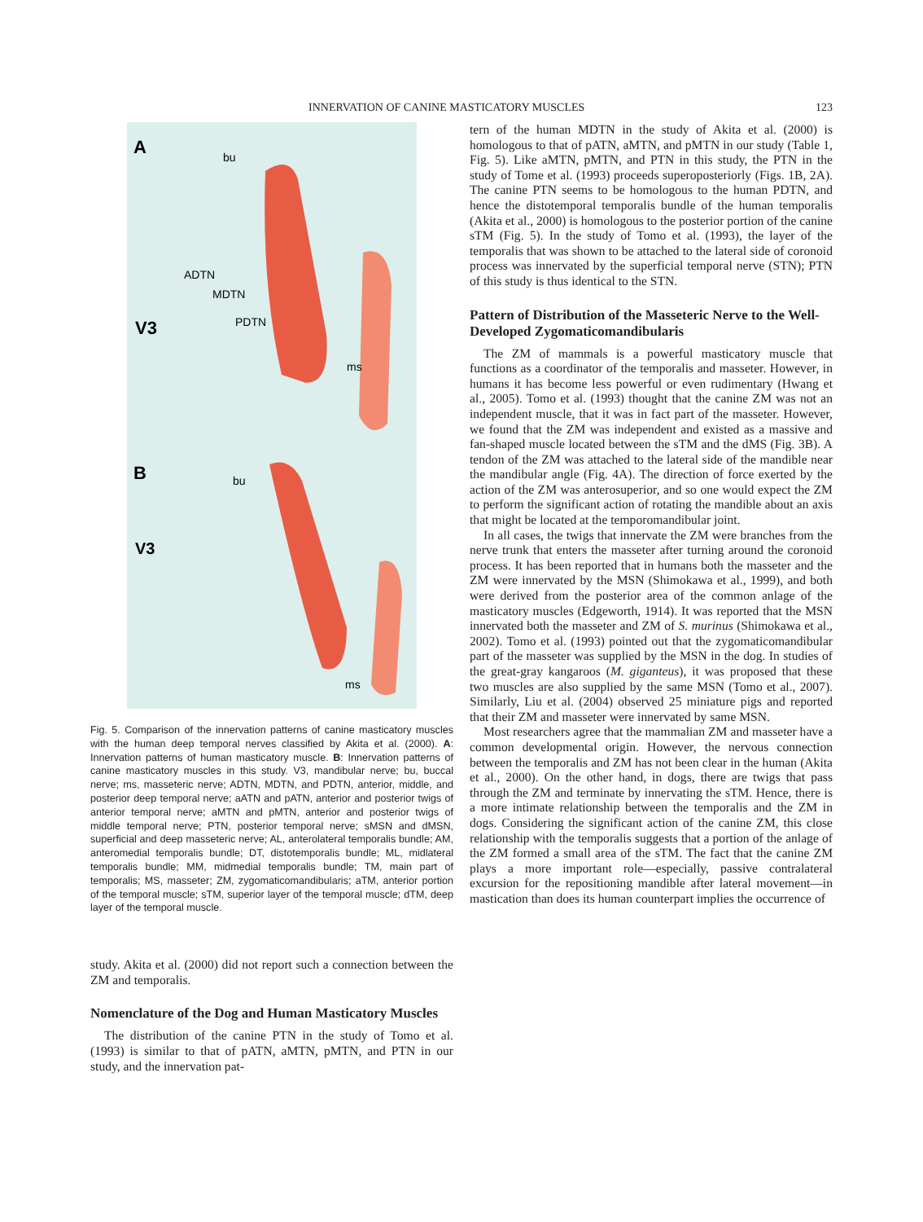INNERVATION OF CANINE MASTICATORY MUSCLES 123
A
V3
ADTN
MDTN
PDTN
bu
ms
B
V3
bu
ms
Fig. 5. Comparison of the innervation patterns of canine masticatory muscles with the human deep temporal nerves classified by Akita et al. (2000). A: Innervation patterns of human masticatory muscle. B: Innervation patterns of canine masticatory muscles in this study. V3, mandibular nerve; bu, buccal nerve; ms, masseteric nerve; ADTN, MDTN, and PDTN, anterior, middle, and posterior deep temporal nerve; aATN and pATN, anterior and posterior twigs of anterior temporal nerve; aMTN and pMTN, anterior and posterior twigs of middle temporal nerve; PTN, posterior temporal nerve; sMSN and dMSN, superficial and deep masseteric nerve; AL, anterolateral temporalis bundle; AM, anteromedial temporalis bundle; DT, distotemporalis bundle; ML, midlateral temporalis bundle; MM, midmedial temporalis bundle; TM, main part of temporalis; MS, masseter; ZM, zygomaticomandibularis; aTM, anterior portion of the temporal muscle; sTM, superior layer of the temporal muscle; dTM, deep layer of the temporal muscle.
study. Akita et al. (2000) did not report such a connection between the ZM and temporalis.
Nomenclature of the Dog and Human Masticatory Muscles
The distribution of the canine PTN in the study of Tomo et al. (1993) is similar to that of pATN, aMTN, pMTN, and PTN in our study, and the innervation pat-
tern of the human MDTN in the study of Akita et al. (2000) is homologous to that of pATN, aMTN, and pMTN in our study (Table 1, Fig. 5). Like aMTN, pMTN, and PTN in this study, the PTN in the study of Tome et al. (1993) proceeds superoposteriorly (Figs. 1B, 2A). The canine PTN seems to be homologous to the human PDTN, and hence the distotemporal temporalis bundle of the human temporalis (Akita et al., 2000) is homologous to the posterior portion of the canine sTM (Fig. 5). In the study of Tomo et al. (1993), the layer of the temporalis that was shown to be attached to the lateral side of coronoid process was innervated by the superficial temporal nerve (STN); PTN of this study is thus identical to the STN.
Pattern of Distribution of the Masseteric Nerve to the Well-Developed Zygomaticomandibularis
The ZM of mammals is a powerful masticatory muscle that functions as a coordinator of the temporalis and masseter. However, in humans it has become less powerful or even rudimentary (Hwang et al., 2005). Tomo et al. (1993) thought that the canine ZM was not an independent muscle, that it was in fact part of the masseter. However, we found that the ZM was independent and existed as a massive and fan-shaped muscle located between the sTM and the dMS (Fig. 3B). A tendon of the ZM was attached to the lateral side of the mandible near the mandibular angle (Fig. 4A). The direction of force exerted by the action of the ZM was anterosuperior, and so one would expect the ZM to perform the significant action of rotating the mandible about an axis that might be located at the temporomandibular joint.
In all cases, the twigs that innervate the ZM were branches from the nerve trunk that enters the masseter after turning around the coronoid process. It has been reported that in humans both the masseter and the ZM were innervated by the MSN (Shimokawa et al., 1999), and both were derived from the posterior area of the common anlage of the masticatory muscles (Edgeworth, 1914). It was reported that the MSN innervated both the masseter and ZM of S. murinus (Shimokawa et al., 2002). Tomo et al. (1993) pointed out that the zygomaticomandibular part of the masseter was supplied by the MSN in the dog. In studies of the great-gray kangaroos (M. giganteus), it was proposed that these two muscles are also supplied by the same MSN (Tomo et al., 2007). Similarly, Liu et al. (2004) observed 25 miniature pigs and reported that their ZM and masseter were innervated by same MSN.
Most researchers agree that the mammalian ZM and masseter have a common developmental origin. However, the nervous connection between the temporalis and ZM has not been clear in the human (Akita et al., 2000). On the other hand, in dogs, there are twigs that pass through the ZM and terminate by innervating the sTM. Hence, there is a more intimate relationship between the temporalis and the ZM in dogs. Considering the significant action of the canine ZM, this close relationship with the temporalis suggests that a portion of the anlage of the ZM formed a small area of the sTM. The fact that the canine ZM plays a more important role—especially, passive contralateral excursion for the repositioning mandible after lateral movement—in mastication than does its human counterpart implies the occurrence of